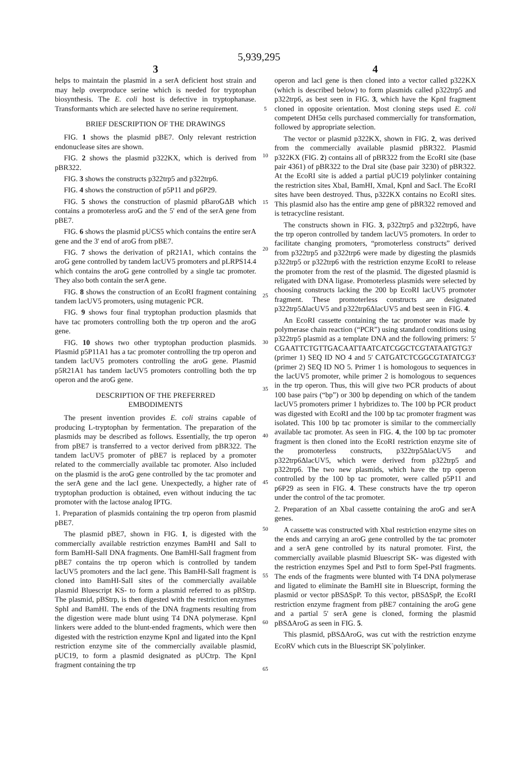5,939,295
3
helps to maintain the plasmid in a serA deficient host strain and may help overproduce serine which is needed for tryptophan biosynthesis. The E. coli host is defective in tryptophanase. Transformants which are selected have no serine requirement.
BRIEF DESCRIPTION OF THE DRAWINGS
FIG. 1 shows the plasmid pBE7. Only relevant restriction endonuclease sites are shown.
FIG. 2 shows the plasmid p322KX, which is derived from pBR322.
FIG. 3 shows the constructs p322trp5 and p322trp6.
FIG. 4 shows the construction of p5P11 and p6P29.
FIG. 5 shows the construction of plasmid pBaroGΔB which contains a promoterless aroG and the 5' end of the serA gene from pBE7.
FIG. 6 shows the plasmid pUCS5 which contains the entire serA gene and the 3' end of aroG from pBE7.
FIG. 7 shows the derivation of pR21A1, which contains the aroG gene controlled by tandem lacUV5 promoters and pLRPS14.4 which contains the aroG gene controlled by a single tac promoter. They also both contain the serA gene.
FIG. 8 shows the construction of an EcoRI fragment containing tandem lacUV5 promoters, using mutagenic PCR.
FIG. 9 shows four final tryptophan production plasmids that have tac promoters controlling both the trp operon and the aroG gene.
FIG. 10 shows two other tryptophan production plasmids. Plasmid p5P11A1 has a tac promoter controlling the trp operon and tandem lacUV5 promoters controlling the aroG gene. Plasmid p5R21A1 has tandem lacUV5 promoters controlling both the trp operon and the aroG gene.
DESCRIPTION OF THE PREFERRED
EMBODIMENTS
The present invention provides E. coli strains capable of producing L-tryptophan by fermentation. The preparation of the plasmids may be described as follows. Essentially, the trp operon from pBE7 is transferred to a vector derived from pBR322. The tandem lacUV5 promoter of pBE7 is replaced by a promoter related to the commercially available tac promoter. Also included on the plasmid is the aroG gene controlled by the tac promoter and the serA gene and the lacI gene. Unexpectedly, a higher rate of tryptophan production is obtained, even without inducing the tac promoter with the lactose analog IPTG.
1. Preparation of plasmids containing the trp operon from plasmid pBE7.
The plasmid pBE7, shown in FIG. 1, is digested with the commercially available restriction enzymes BamHI and SalI to form BamHI-SalI DNA fragments. One BamHI-SalI fragment from pBE7 contains the trp operon which is controlled by tandem lacUV5 promoters and the lacI gene. This BamHI-SalI fragment is cloned into BamHI-SalI sites of the commercially available plasmid Bluescript KS- to form a plasmid referred to as pBStrp. The plasmid, pBStrp, is then digested with the restriction enzymes SphI and BamHI. The ends of the DNA fragments resulting from the digestion were made blunt using T4 DNA polymerase. KpnI linkers were added to the blunt-ended fragments, which were then digested with the restriction enzyme KpnI and ligated into the KpnI restriction enzyme site of the commercially available plasmid, pUC19, to form a plasmid designated as pUCtrp. The KpnI fragment containing the trp
5
10
15
20
25
30
35
40
45
50
55
60
65
4
operon and lacI gene is then cloned into a vector called p322KX (which is described below) to form plasmids called p322trp5 and p322trp6, as best seen in FIG. 3, which have the KpnI fragment cloned in opposite orientation. Most cloning steps used E. coli competent DH5α cells purchased commercially for transformation, followed by appropriate selection.
The vector or plasmid p322KX, shown in FIG. 2, was derived from the commercially available plasmid pBR322. Plasmid p322KX (FIG. 2) contains all of pBR322 from the EcoRI site (base pair 4361) of pBR322 to the DraI site (base pair 3230) of pBR322. At the EcoRI site is added a partial pUC19 polylinker containing the restriction sites XbaI, BamHI, XmaI, KpnI and SacI. The EcoRI sites have been destroyed. Thus, p322KX contains no EcoRI sites. This plasmid also has the entire amp gene of pBR322 removed and is tetracycline resistant.
The constructs shown in FIG. 3, p322trp5 and p322trp6, have the trp operon controlled by tandem lacUV5 promoters. In order to facilitate changing promoters, “promoterless constructs” derived from p322trp5 and p322trp6 were made by digesting the plasmids p322trp5 or p322trp6 with the restriction enzyme EcoRI to release the promoter from the rest of the plasmid. The digested plasmid is religated with DNA ligase. Promoterless plasmids were selected by choosing constructs lacking the 200 bp EcoRI lacUV5 promoter fragment. These promoterless constructs are designated p322trp5ΔlacUV5 and p322trp6ΔlacUV5 and best seen in FIG. 4.
An EcoRI cassette containing the tac promoter was made by polymerase chain reaction (“PCR”) using standard conditions using p322trp5 plasmid as a template DNA and the following primers: 5' CGAATTCTGTTGACAATTAATCATCGGCTCGTATAATGTG3' (primer 1) SEQ ID NO 4 and 5' CATGATCTCGGCGTATATCG3' (primer 2) SEQ ID NO 5. Primer 1 is homologous to sequences in the lacUV5 promoter, while primer 2 is homologous to sequences in the trp operon. Thus, this will give two PCR products of about 100 base pairs (“bp”) or 300 bp depending on which of the tandem lacUV5 promoters primer 1 hybridizes to. The 100 bp PCR product was digested with EcoRI and the 100 bp tac promoter fragment was isolated. This 100 bp tac promoter is similar to the commercially available tac promoter. As seen in FIG. 4, the 100 bp tac promoter fragment is then cloned into the EcoRI restriction enzyme site of the promoterless constructs, p322trp5ΔlacUV5 and p322trp6ΔlacUV5, which were derived from p322trp5 and p322trp6. The two new plasmids, which have the trp operon controlled by the 100 bp tac promoter, were called p5P11 and p6P29 as seen in FIG. 4. These constructs have the trp operon under the control of the tac promoter.
2. Preparation of an XbaI cassette containing the aroG and serA genes.
A cassette was constructed with XbaI restriction enzyme sites on the ends and carrying an aroG gene controlled by the tac promoter and a serA gene controlled by its natural promoter. First, the commercially available plasmid Bluescript SK- was digested with the restriction enzymes SpeI and PstI to form SpeI-PstI fragments. The ends of the fragments were blunted with T4 DNA polymerase and ligated to eliminate the BamHI site in Bluescript, forming the plasmid or vector pBSΔSpP. To this vector, pBSΔSpP, the EcoRI restriction enzyme fragment from pBE7 containing the aroG gene and a partial 5' serA gene is cloned, forming the plasmid pBSΔAroG as seen in FIG. 5.
This plasmid, pBSΔAroG, was cut with the restriction enzyme EcoRV which cuts in the Bluescript SK<sup>-</sup>polylinker.